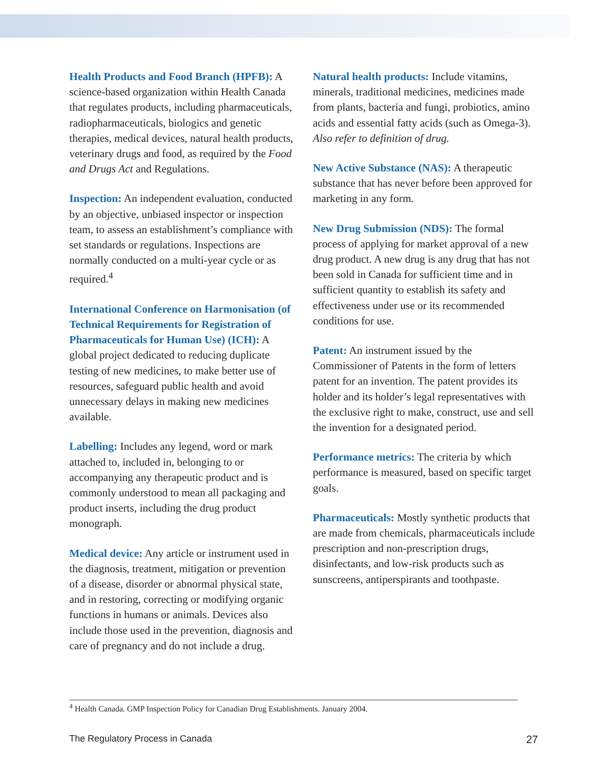Health Products and Food Branch (HPFB): A science-based organization within Health Canada that regulates products, including pharmaceuticals, radiopharmaceuticals, biologics and genetic therapies, medical devices, natural health products, veterinary drugs and food, as required by the Food and Drugs Act and Regulations.
Inspection: An independent evaluation, conducted by an objective, unbiased inspector or inspection team, to assess an establishment’s compliance with set standards or regulations. Inspections are normally conducted on a multi-year cycle or as required.<sup>4</sup>
International Conference on Harmonisation (of Technical Requirements for Registration of Pharmaceuticals for Human Use) (ICH): A global project dedicated to reducing duplicate testing of new medicines, to make better use of resources, safeguard public health and avoid unnecessary delays in making new medicines available.
Labelling: Includes any legend, word or mark attached to, included in, belonging to or accompanying any therapeutic product and is commonly understood to mean all packaging and product inserts, including the drug product monograph.
Medical device: Any article or instrument used in the diagnosis, treatment, mitigation or prevention of a disease, disorder or abnormal physical state, and in restoring, correcting or modifying organic functions in humans or animals. Devices also include those used in the prevention, diagnosis and care of pregnancy and do not include a drug.
Natural health products: Include vitamins, minerals, traditional medicines, medicines made from plants, bacteria and fungi, probiotics, amino acids and essential fatty acids (such as Omega-3). Also refer to definition of drug.
New Active Substance (NAS): A therapeutic substance that has never before been approved for marketing in any form.
New Drug Submission (NDS): The formal process of applying for market approval of a new drug product. A new drug is any drug that has not been sold in Canada for sufficient time and in sufficient quantity to establish its safety and effectiveness under use or its recommended conditions for use.
Patent: An instrument issued by the Commissioner of Patents in the form of letters patent for an invention. The patent provides its holder and its holder’s legal representatives with the exclusive right to make, construct, use and sell the invention for a designated period.
Performance metrics: The criteria by which performance is measured, based on specific target goals.
Pharmaceuticals: Mostly synthetic products that are made from chemicals, pharmaceuticals include prescription and non-prescription drugs, disinfectants, and low-risk products such as sunscreens, antiperspirants and toothpaste.
<sup>4</sup> Health Canada. GMP Inspection Policy for Canadian Drug Establishments. January 2004.
The Regulatory Process in Canada 27